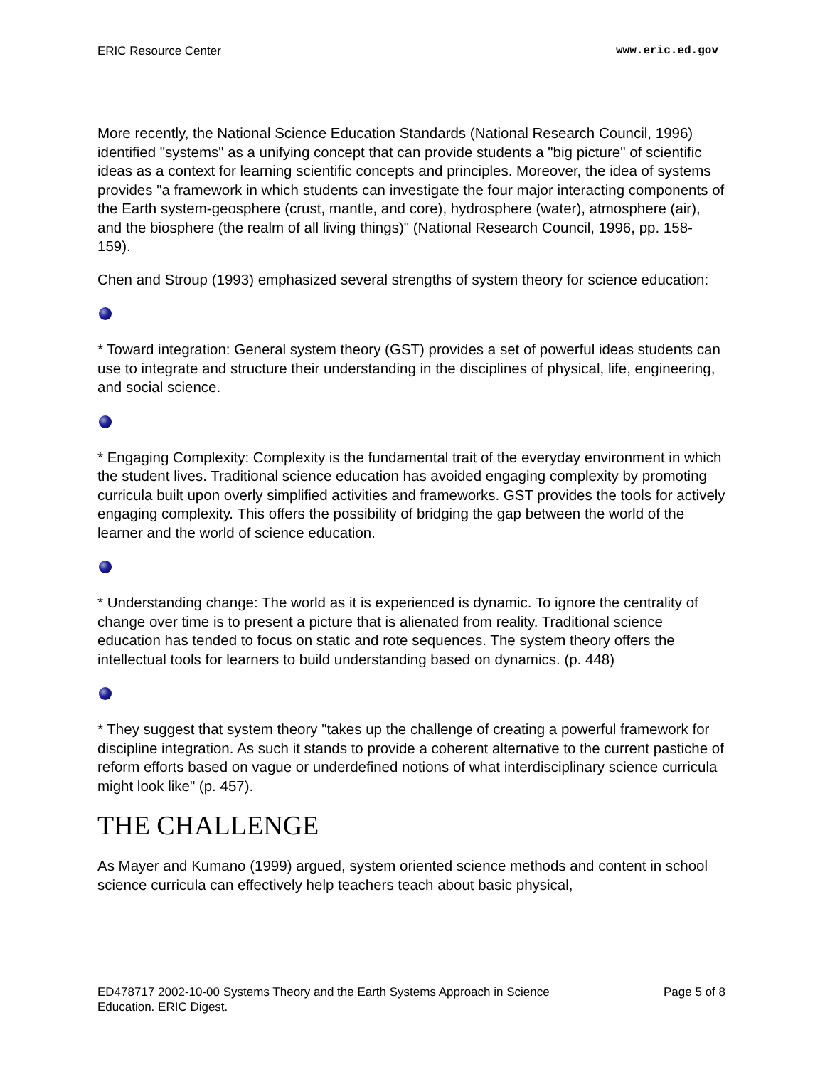ERIC Resource Center www.eric.ed.gov
More recently, the National Science Education Standards (National Research Council, 1996) identified "systems" as a unifying concept that can provide students a "big picture" of scientific ideas as a context for learning scientific concepts and principles. Moreover, the idea of systems provides "a framework in which students can investigate the four major interacting components of the Earth system-geosphere (crust, mantle, and core), hydrosphere (water), atmosphere (air), and the biosphere (the realm of all living things)" (National Research Council, 1996, pp. 158-159).
Chen and Stroup (1993) emphasized several strengths of system theory for science education:
* Toward integration: General system theory (GST) provides a set of powerful ideas students can use to integrate and structure their understanding in the disciplines of physical, life, engineering, and social science.
* Engaging Complexity: Complexity is the fundamental trait of the everyday environment in which the student lives. Traditional science education has avoided engaging complexity by promoting curricula built upon overly simplified activities and frameworks. GST provides the tools for actively engaging complexity. This offers the possibility of bridging the gap between the world of the learner and the world of science education.
* Understanding change: The world as it is experienced is dynamic. To ignore the centrality of change over time is to present a picture that is alienated from reality. Traditional science education has tended to focus on static and rote sequences. The system theory offers the intellectual tools for learners to build understanding based on dynamics. (p. 448)
* They suggest that system theory "takes up the challenge of creating a powerful framework for discipline integration. As such it stands to provide a coherent alternative to the current pastiche of reform efforts based on vague or underdefined notions of what interdisciplinary science curricula might look like" (p. 457).
THE CHALLENGE
As Mayer and Kumano (1999) argued, system oriented science methods and content in school science curricula can effectively help teachers teach about basic physical,
ED478717 2002-10-00 Systems Theory and the Earth Systems Approach in Science
Education. ERIC Digest. Page 5 of 8